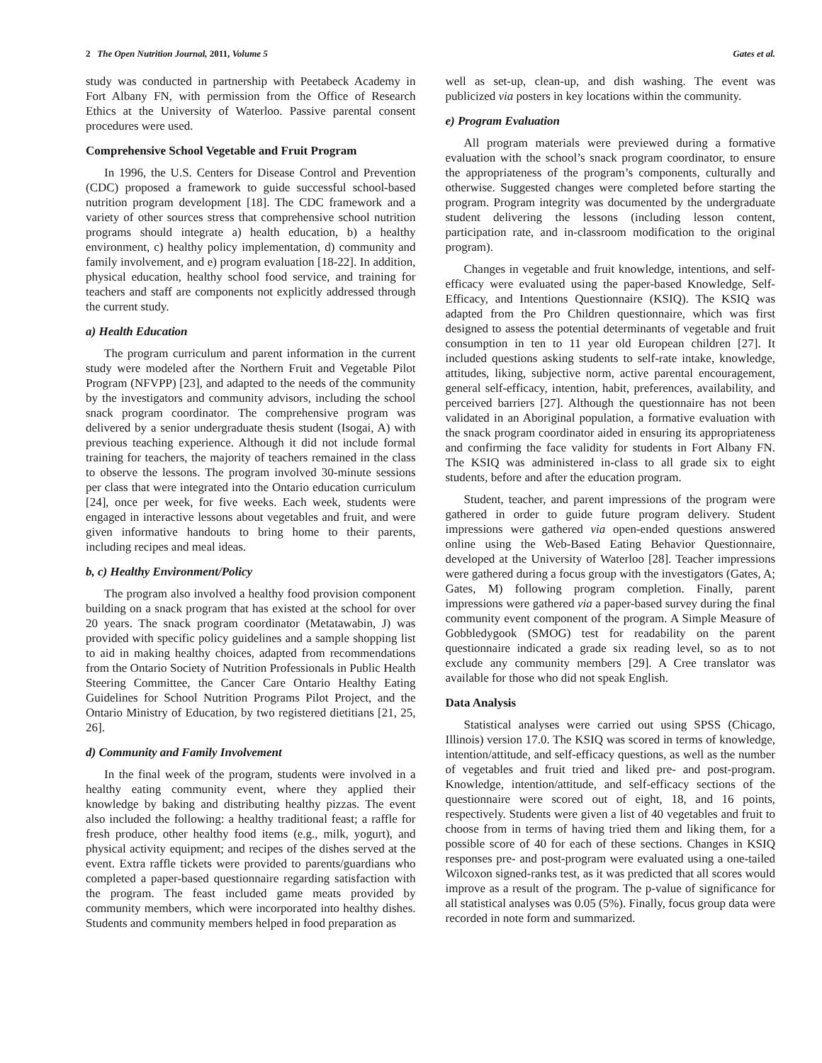2 The Open Nutrition Journal, 2011, Volume 5 Gates et al.
study was conducted in partnership with Peetabeck Academy in Fort Albany FN, with permission from the Office of Research Ethics at the University of Waterloo. Passive parental consent procedures were used.
Comprehensive School Vegetable and Fruit Program
In 1996, the U.S. Centers for Disease Control and Prevention (CDC) proposed a framework to guide successful school-based nutrition program development [18]. The CDC framework and a variety of other sources stress that comprehensive school nutrition programs should integrate a) health education, b) a healthy environment, c) healthy policy implementation, d) community and family involvement, and e) program evaluation [18-22]. In addition, physical education, healthy school food service, and training for teachers and staff are components not explicitly addressed through the current study.
a) Health Education
The program curriculum and parent information in the current study were modeled after the Northern Fruit and Vegetable Pilot Program (NFVPP) [23], and adapted to the needs of the community by the investigators and community advisors, including the school snack program coordinator. The comprehensive program was delivered by a senior undergraduate thesis student (Isogai, A) with previous teaching experience. Although it did not include formal training for teachers, the majority of teachers remained in the class to observe the lessons. The program involved 30-minute sessions per class that were integrated into the Ontario education curriculum [24], once per week, for five weeks. Each week, students were engaged in interactive lessons about vegetables and fruit, and were given informative handouts to bring home to their parents, including recipes and meal ideas.
b, c) Healthy Environment/Policy
The program also involved a healthy food provision component building on a snack program that has existed at the school for over 20 years. The snack program coordinator (Metatawabin, J) was provided with specific policy guidelines and a sample shopping list to aid in making healthy choices, adapted from recommendations from the Ontario Society of Nutrition Professionals in Public Health Steering Committee, the Cancer Care Ontario Healthy Eating Guidelines for School Nutrition Programs Pilot Project, and the Ontario Ministry of Education, by two registered dietitians [21, 25, 26].
d) Community and Family Involvement
In the final week of the program, students were involved in a healthy eating community event, where they applied their knowledge by baking and distributing healthy pizzas. The event also included the following: a healthy traditional feast; a raffle for fresh produce, other healthy food items (e.g., milk, yogurt), and physical activity equipment; and recipes of the dishes served at the event. Extra raffle tickets were provided to parents/guardians who completed a paper-based questionnaire regarding satisfaction with the program. The feast included game meats provided by community members, which were incorporated into healthy dishes. Students and community members helped in food preparation as
well as set-up, clean-up, and dish washing. The event was publicized via posters in key locations within the community.
e) Program Evaluation
All program materials were previewed during a formative evaluation with the school’s snack program coordinator, to ensure the appropriateness of the program’s components, culturally and otherwise. Suggested changes were completed before starting the program. Program integrity was documented by the undergraduate student delivering the lessons (including lesson content, participation rate, and in-classroom modification to the original program).
Changes in vegetable and fruit knowledge, intentions, and self-efficacy were evaluated using the paper-based Knowledge, Self-Efficacy, and Intentions Questionnaire (KSIQ). The KSIQ was adapted from the Pro Children questionnaire, which was first designed to assess the potential determinants of vegetable and fruit consumption in ten to 11 year old European children [27]. It included questions asking students to self-rate intake, knowledge, attitudes, liking, subjective norm, active parental encouragement, general self-efficacy, intention, habit, preferences, availability, and perceived barriers [27]. Although the questionnaire has not been validated in an Aboriginal population, a formative evaluation with the snack program coordinator aided in ensuring its appropriateness and confirming the face validity for students in Fort Albany FN. The KSIQ was administered in-class to all grade six to eight students, before and after the education program.
Student, teacher, and parent impressions of the program were gathered in order to guide future program delivery. Student impressions were gathered via open-ended questions answered online using the Web-Based Eating Behavior Questionnaire, developed at the University of Waterloo [28]. Teacher impressions were gathered during a focus group with the investigators (Gates, A; Gates, M) following program completion. Finally, parent impressions were gathered via a paper-based survey during the final community event component of the program. A Simple Measure of Gobbledygook (SMOG) test for readability on the parent questionnaire indicated a grade six reading level, so as to not exclude any community members [29]. A Cree translator was available for those who did not speak English.
Data Analysis
Statistical analyses were carried out using SPSS (Chicago, Illinois) version 17.0. The KSIQ was scored in terms of knowledge, intention/attitude, and self-efficacy questions, as well as the number of vegetables and fruit tried and liked pre- and post-program. Knowledge, intention/attitude, and self-efficacy sections of the questionnaire were scored out of eight, 18, and 16 points, respectively. Students were given a list of 40 vegetables and fruit to choose from in terms of having tried them and liking them, for a possible score of 40 for each of these sections. Changes in KSIQ responses pre- and post-program were evaluated using a one-tailed Wilcoxon signed-ranks test, as it was predicted that all scores would improve as a result of the program. The p-value of significance for all statistical analyses was 0.05 (5%). Finally, focus group data were recorded in note form and summarized.